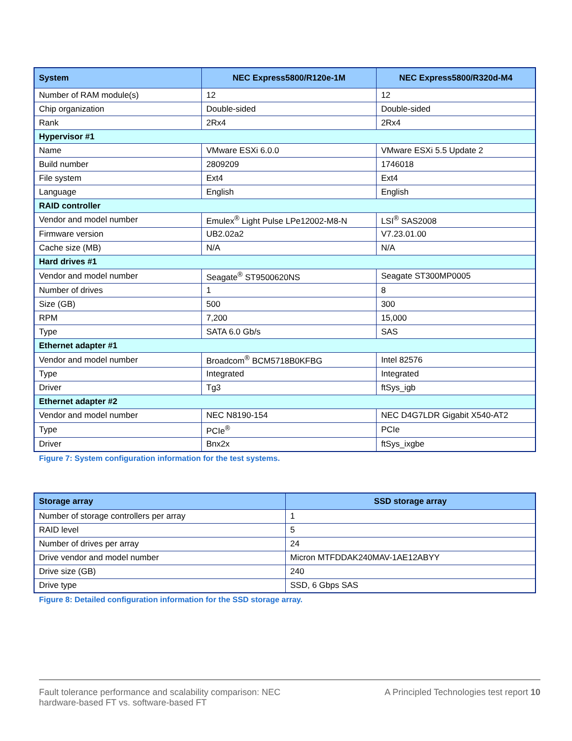| System | NEC Express5800/R120e-1M | NEC Express5800/R320d-M4 |
| --- | --- | --- |
| Number of RAM module(s) | 12 | 12 |
| Chip organization | Double-sided | Double-sided |
| Rank | 2Rx4 | 2Rx4 |
| Hypervisor #1 | | |
| Name | VMware ESXi 6.0.0 | VMware ESXi 5.5 Update 2 |
| Build number | 2809209 | 1746018 |
| File system | Ext4 | Ext4 |
| Language | English | English |
| RAID controller | | |
| Vendor and model number | Emulex<sup>®</sup> Light Pulse LPe12002-M8-N | LSI<sup>®</sup> SAS2008 |
| Firmware version | UB2.02a2 | V7.23.01.00 |
| Cache size (MB) | N/A | N/A |
| Hard drives #1 | | |
| Vendor and model number | Seagate<sup>®</sup> ST9500620NS | Seagate ST300MP0005 |
| Number of drives | 1 | 8 |
| Size (GB) | 500 | 300 |
| RPM | 7,200 | 15,000 |
| Type | SATA 6.0 Gb/s | SAS |
| Ethernet adapter #1 | | |
| Vendor and model number | Broadcom<sup>®</sup> BCM5718B0KFBG | Intel 82576 |
| Type | Integrated | Integrated |
| Driver | Tg3 | ftSys_igb |
| Ethernet adapter #2 | | |
| Vendor and model number | NEC N8190-154 | NEC D4G7LDR Gigabit X540-AT2 |
| Type | PCIe<sup>®</sup> | PCIe |
| Driver | Bnx2x | ftSys_ixgbe |
Figure 7: System configuration information for the test systems.
| Storage array | SSD storage array |
| --- | --- |
| Number of storage controllers per array | 1 |
| RAID level | 5 |
| Number of drives per array | 24 |
| Drive vendor and model number | Micron MTFDDAK240MAV-1AE12ABYY |
| Drive size (GB) | 240 |
| Drive type | SSD, 6 Gbps SAS |
Figure 8: Detailed configuration information for the SSD storage array.
Fault tolerance performance and scalability comparison: NEC hardware-based FT vs. software-based FT
A Principled Technologies test report 10